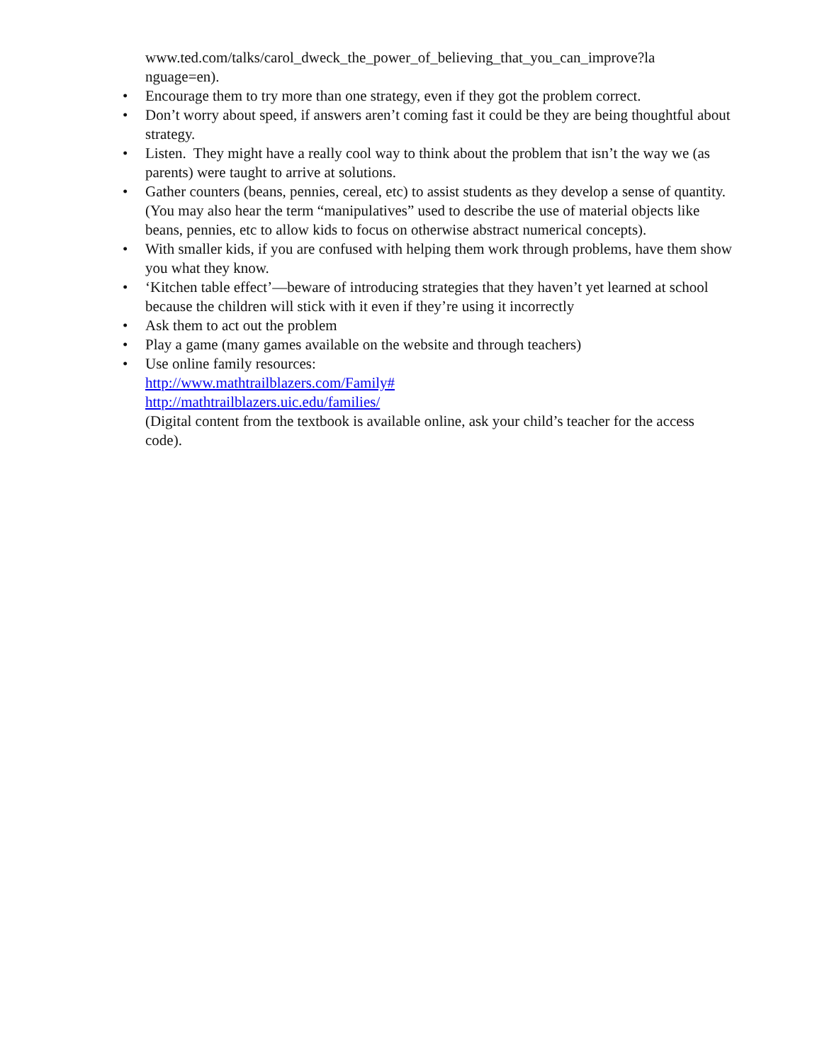www.ted.com/talks/carol_dweck_the_power_of_believing_that_you_can_improve?la
nguage=en).
• Encourage them to try more than one strategy, even if they got the problem correct.
• Don’t worry about speed, if answers aren’t coming fast it could be they are being thoughtful about strategy.
• Listen. They might have a really cool way to think about the problem that isn’t the way we (as parents) were taught to arrive at solutions.
• Gather counters (beans, pennies, cereal, etc) to assist students as they develop a sense of quantity. (You may also hear the term “manipulatives” used to describe the use of material objects like beans, pennies, etc to allow kids to focus on otherwise abstract numerical concepts).
• With smaller kids, if you are confused with helping them work through problems, have them show you what they know.
• ‘Kitchen table effect’—beware of introducing strategies that they haven’t yet learned at school because the children will stick with it even if they’re using it incorrectly
• Ask them to act out the problem
• Play a game (many games available on the website and through teachers)
• Use online family resources:
http://www.mathtrailblazers.com/Family#
http://mathtrailblazers.uic.edu/families/
(Digital content from the textbook is available online, ask your child’s teacher for the access code).